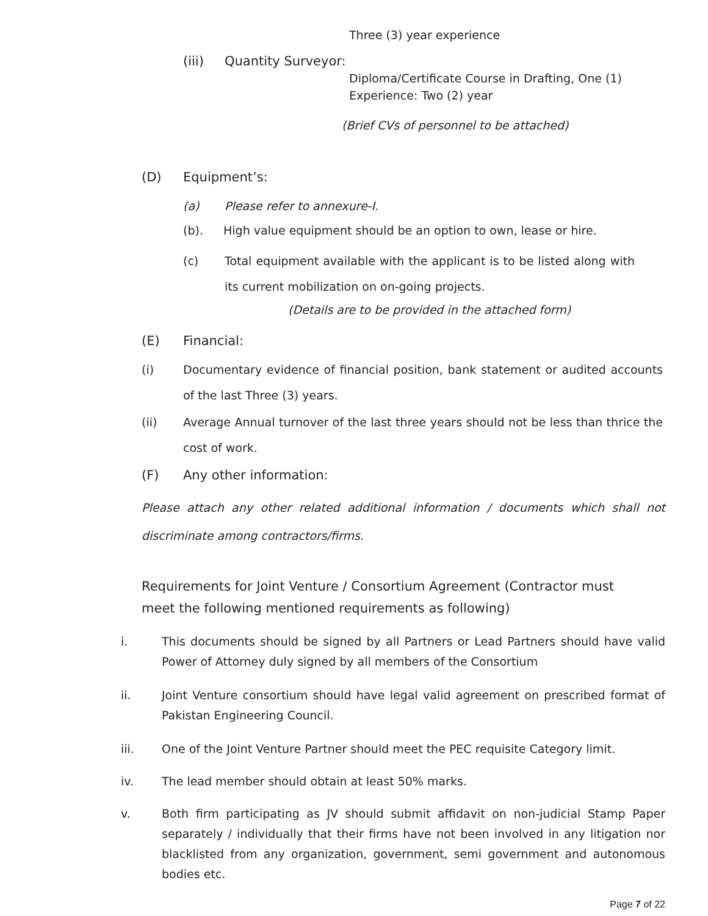Three (3) year experience
(iii) Quantity Surveyor:
Diploma/Certificate Course in Drafting, One (1)
Experience: Two (2) year
(Brief CVs of personnel to be attached)
(D) Equipment’s:
(a) Please refer to annexure-I.
(b). High value equipment should be an option to own, lease or hire.
(c) Total equipment available with the applicant is to be listed along with its current mobilization on on-going projects.
(Details are to be provided in the attached form)
(E) Financial:
(i) Documentary evidence of financial position, bank statement or audited accounts of the last Three (3) years.
(ii) Average Annual turnover of the last three years should not be less than thrice the cost of work.
(F) Any other information:
Please attach any other related additional information / documents which shall not discriminate among contractors/firms.
Requirements for Joint Venture / Consortium Agreement (Contractor must meet the following mentioned requirements as following)
i. This documents should be signed by all Partners or Lead Partners should have valid Power of Attorney duly signed by all members of the Consortium
ii. Joint Venture consortium should have legal valid agreement on prescribed format of Pakistan Engineering Council.
iii. One of the Joint Venture Partner should meet the PEC requisite Category limit.
iv. The lead member should obtain at least 50% marks.
v. Both firm participating as JV should submit affidavit on non-judicial Stamp Paper separately / individually that their firms have not been involved in any litigation nor blacklisted from any organization, government, semi government and autonomous bodies etc.
Page 7 of 22